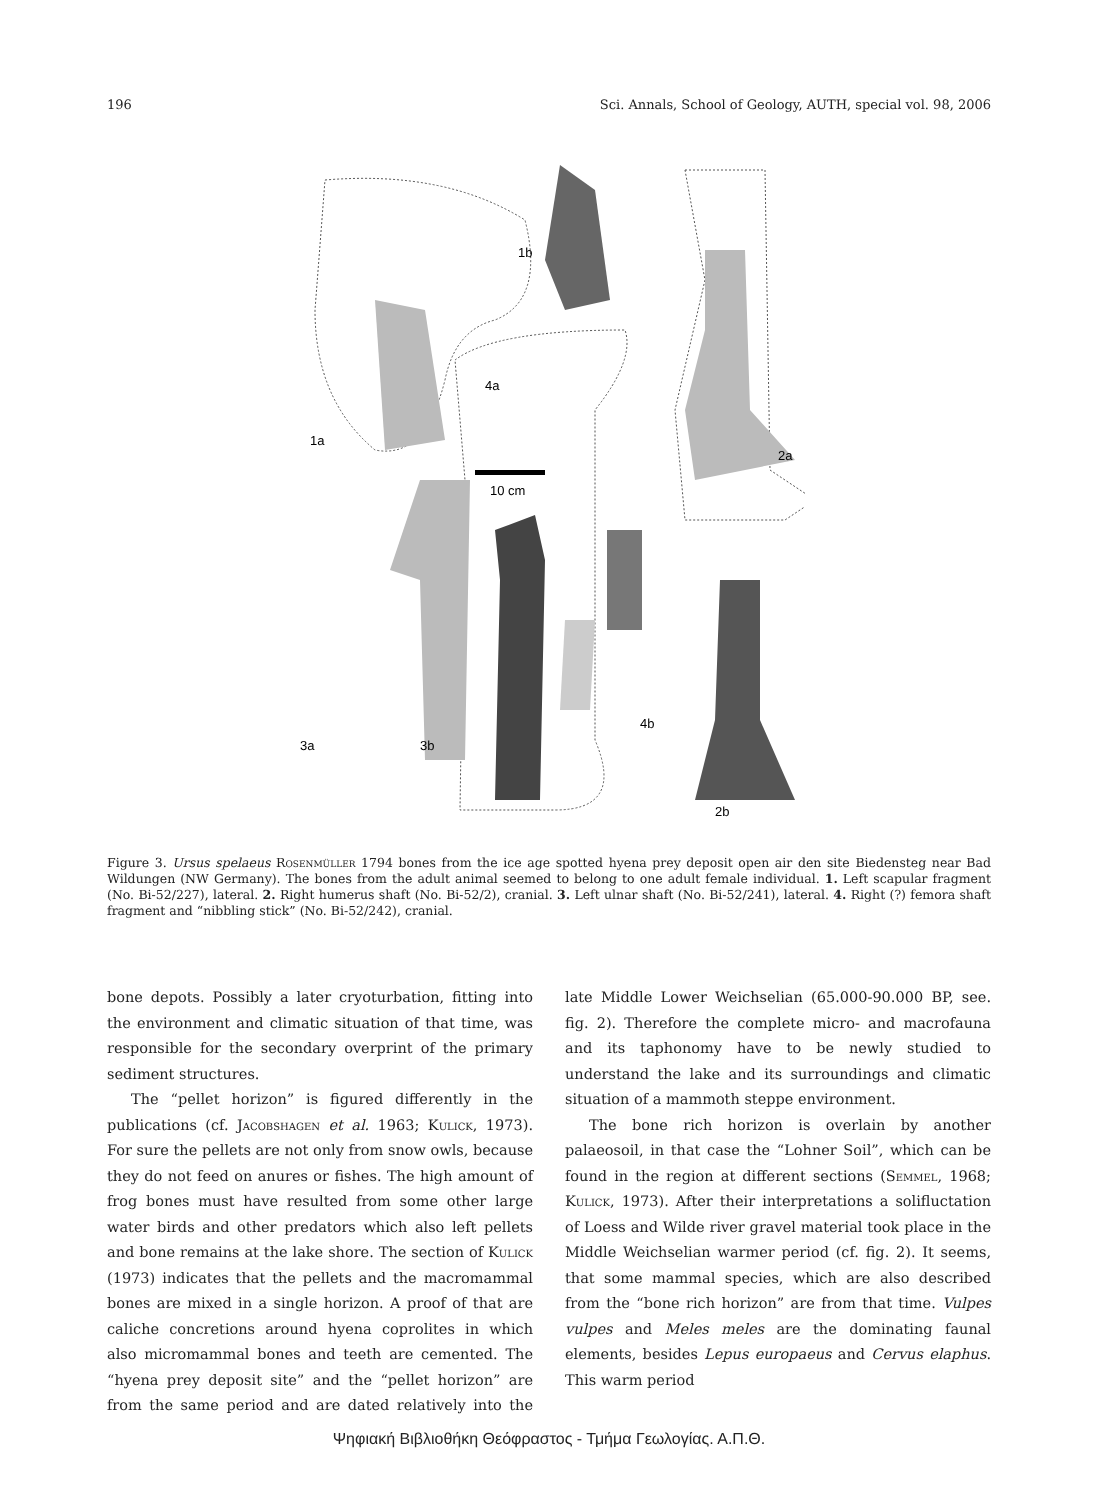196 Sci. Annals, School of Geology, AUTH, special vol. 98, 2006
10 cm
1b
1a
2a
2b
4a
4b
3a
3b
Figure 3. Ursus spelaeus Rosenmüller 1794 bones from the ice age spotted hyena prey deposit open air den site Biedensteg near Bad Wildungen (NW Germany). The bones from the adult animal seemed to belong to one adult female individual. 1. Left scapular fragment (No. Bi-52/227), lateral. 2. Right humerus shaft (No. Bi-52/2), cranial. 3. Left ulnar shaft (No. Bi-52/241), lateral. 4. Right (?) femora shaft fragment and “nibbling stick” (No. Bi-52/242), cranial.
bone depots. Possibly a later cryoturbation, fitting into the environment and climatic situation of that time, was responsible for the secondary overprint of the primary sediment structures.
The “pellet horizon” is figured differently in the publications (cf. Jacobshagen et al. 1963; Kulick, 1973). For sure the pellets are not only from snow owls, because they do not feed on anures or fishes. The high amount of frog bones must have resulted from some other large water birds and other predators which also left pellets and bone remains at the lake shore. The section of Kulick (1973) indicates that the pellets and the macromammal bones are mixed in a single horizon. A proof of that are caliche concretions around hyena coprolites in which also micromammal bones and teeth are cemented. The “hyena prey deposit site” and the “pellet horizon” are from the same period and are dated relatively into the late Middle Lower Weichselian (65.000-90.000 BP, see. fig. 2). Therefore the complete micro- and macrofauna and its taphonomy have to be newly studied to understand the lake and its surroundings and climatic situation of a mammoth steppe environment.
The bone rich horizon is overlain by another palaeosoil, in that case the “Lohner Soil”, which can be found in the region at different sections (Semmel, 1968; Kulick, 1973). After their interpretations a solifluctation of Loess and Wilde river gravel material took place in the Middle Weichselian warmer period (cf. fig. 2). It seems, that some mammal species, which are also described from the “bone rich horizon” are from that time. Vulpes vulpes and Meles meles are the dominating faunal elements, besides Lepus europaeus and Cervus elaphus. This warm period
Ψηφιακή Βιβλιοθήκη Θεόφραστος - Τμήμα Γεωλογίας. Α.Π.Θ.